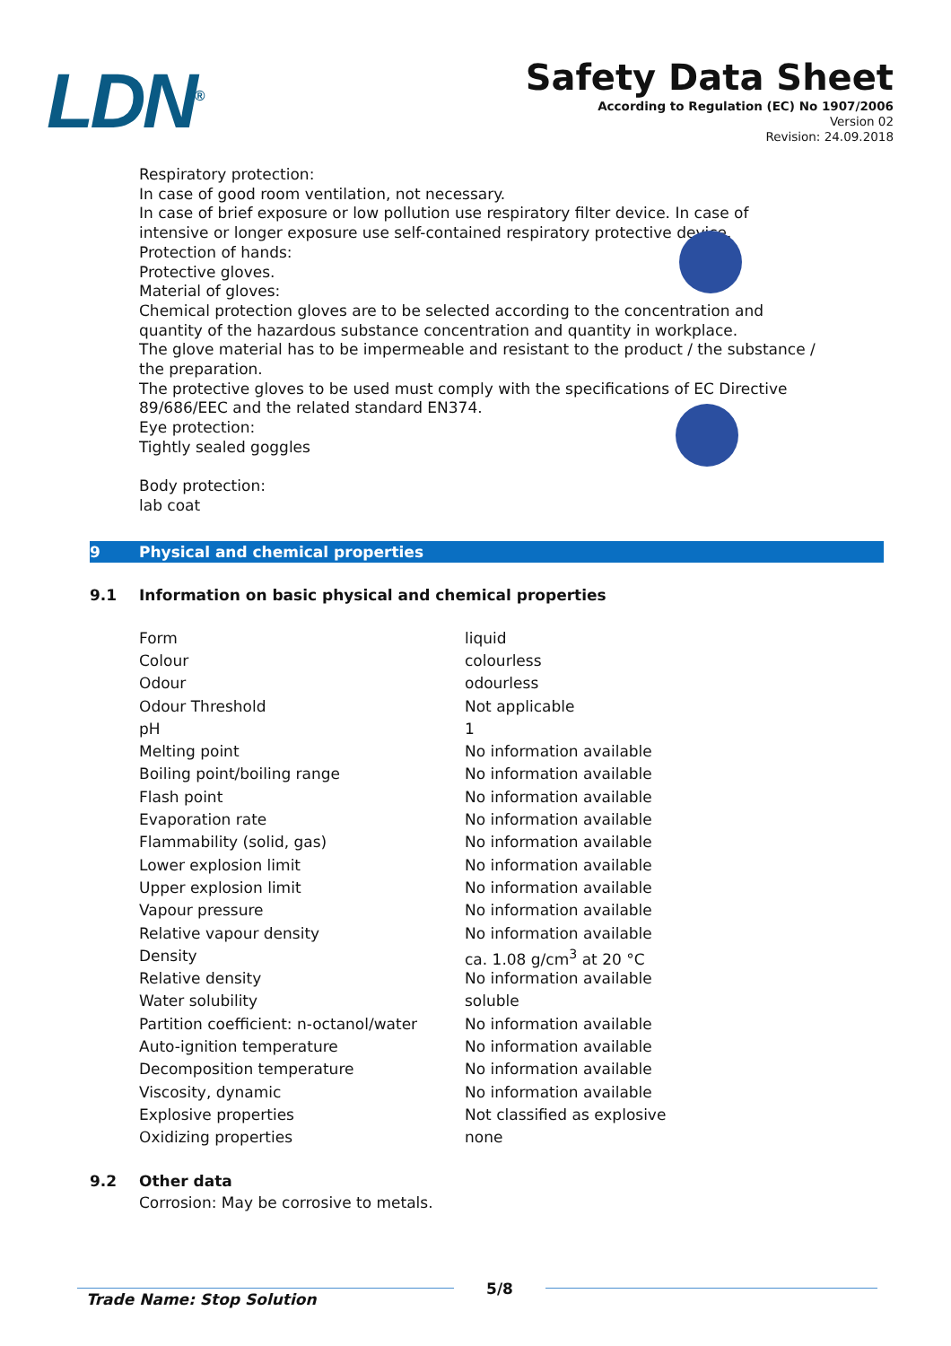LDN<sup>®</sup>
Safety Data Sheet
According to Regulation (EC) No 1907/2006
Version 02
Revision: 24.09.2018
Respiratory protection:
In case of good room ventilation, not necessary.
In case of brief exposure or low pollution use respiratory filter device. In case of intensive or longer exposure use self-contained respiratory protective device.
Protection of hands:
Protective gloves.
Material of gloves:
Chemical protection gloves are to be selected according to the concentration and quantity of the hazardous substance concentration and quantity in workplace.
The glove material has to be impermeable and resistant to the product / the substance / the preparation.
The protective gloves to be used must comply with the specifications of EC Directive 89/686/EEC and the related standard EN374.
Eye protection:
Tightly sealed goggles
Body protection:
lab coat
9 Physical and chemical properties
9.1 Information on basic physical and chemical properties
| Form | liquid |
| Colour | colourless |
| Odour | odourless |
| Odour Threshold | Not applicable |
| pH | 1 |
| Melting point | No information available |
| Boiling point/boiling range | No information available |
| Flash point | No information available |
| Evaporation rate | No information available |
| Flammability (solid, gas) | No information available |
| Lower explosion limit | No information available |
| Upper explosion limit | No information available |
| Vapour pressure | No information available |
| Relative vapour density | No information available |
| Density | ca. 1.08 g/cm<sup>3</sup> at 20 °C |
| Relative density | No information available |
| Water solubility | soluble |
| Partition coefficient: n-octanol/water | No information available |
| Auto-ignition temperature | No information available |
| Decomposition temperature | No information available |
| Viscosity, dynamic | No information available |
| Explosive properties | Not classified as explosive |
| Oxidizing properties | none |
9.2 Other data
Corrosion: May be corrosive to metals.
Trade Name: Stop Solution 5/8